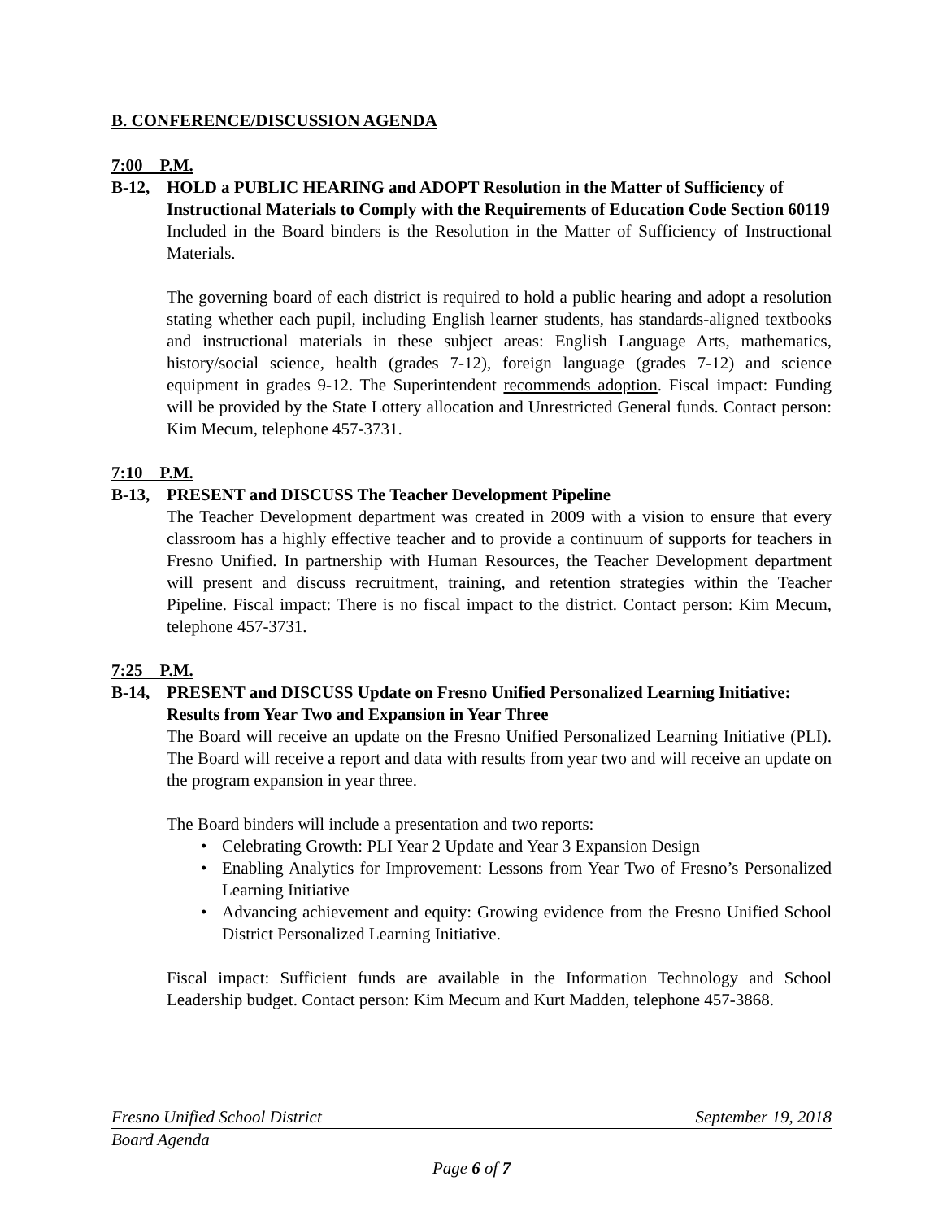B. CONFERENCE/DISCUSSION AGENDA
7:00 P.M.
B-12, HOLD a PUBLIC HEARING and ADOPT Resolution in the Matter of Sufficiency of Instructional Materials to Comply with the Requirements of Education Code Section 60119
Included in the Board binders is the Resolution in the Matter of Sufficiency of Instructional Materials.
The governing board of each district is required to hold a public hearing and adopt a resolution stating whether each pupil, including English learner students, has standards-aligned textbooks and instructional materials in these subject areas: English Language Arts, mathematics, history/social science, health (grades 7-12), foreign language (grades 7-12) and science equipment in grades 9-12. The Superintendent recommends adoption. Fiscal impact: Funding will be provided by the State Lottery allocation and Unrestricted General funds. Contact person: Kim Mecum, telephone 457-3731.
7:10 P.M.
B-13, PRESENT and DISCUSS The Teacher Development Pipeline
The Teacher Development department was created in 2009 with a vision to ensure that every classroom has a highly effective teacher and to provide a continuum of supports for teachers in Fresno Unified. In partnership with Human Resources, the Teacher Development department will present and discuss recruitment, training, and retention strategies within the Teacher Pipeline. Fiscal impact: There is no fiscal impact to the district. Contact person: Kim Mecum, telephone 457-3731.
7:25 P.M.
B-14, PRESENT and DISCUSS Update on Fresno Unified Personalized Learning Initiative: Results from Year Two and Expansion in Year Three
The Board will receive an update on the Fresno Unified Personalized Learning Initiative (PLI). The Board will receive a report and data with results from year two and will receive an update on the program expansion in year three.
The Board binders will include a presentation and two reports:
• Celebrating Growth: PLI Year 2 Update and Year 3 Expansion Design
• Enabling Analytics for Improvement: Lessons from Year Two of Fresno’s Personalized Learning Initiative
• Advancing achievement and equity: Growing evidence from the Fresno Unified School District Personalized Learning Initiative.
Fiscal impact: Sufficient funds are available in the Information Technology and School Leadership budget. Contact person: Kim Mecum and Kurt Madden, telephone 457-3868.
Fresno Unified School District September 19, 2018
Board Agenda
Page 6 of 7